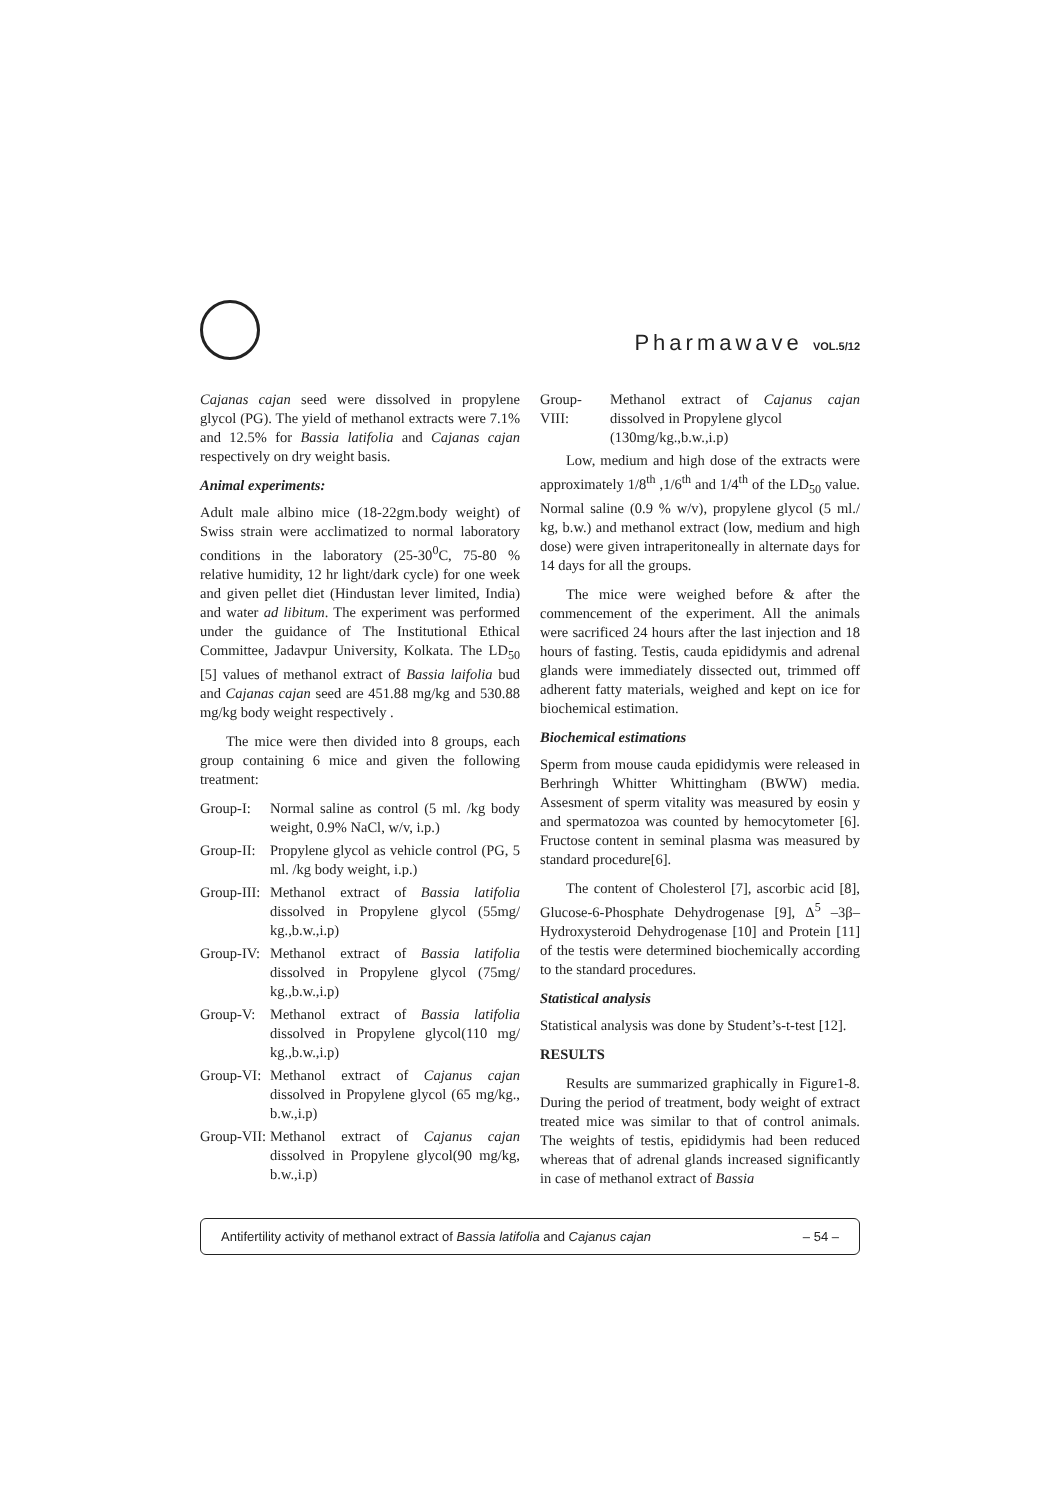Pharmawave VOL.5/12
Cajanas cajan seed were dissolved in propylene glycol (PG). The yield of methanol extracts were 7.1% and 12.5% for Bassia latifolia and Cajanas cajan respectively on dry weight basis.
Animal experiments:
Adult male albino mice (18-22gm.body weight) of Swiss strain were acclimatized to normal laboratory conditions in the laboratory (25-30<sup>0</sup>C, 75-80 % relative humidity, 12 hr light/dark cycle) for one week and given pellet diet (Hindustan lever limited, India) and water ad libitum. The experiment was performed under the guidance of The Institutional Ethical Committee, Jadavpur University, Kolkata. The LD<sub>50</sub> [5] values of methanol extract of Bassia laifolia bud and Cajanas cajan seed are 451.88 mg/kg and 530.88 mg/kg body weight respectively .
The mice were then divided into 8 groups, each group containing 6 mice and given the following treatment:
Group-I: Normal saline as control (5 ml. /kg body weight, 0.9% NaCl, w/v, i.p.)
Group-II: Propylene glycol as vehicle control (PG, 5 ml. /kg body weight, i.p.)
Group-III: Methanol extract of Bassia latifolia dissolved in Propylene glycol (55mg/ kg.,b.w.,i.p)
Group-IV: Methanol extract of Bassia latifolia dissolved in Propylene glycol (75mg/ kg.,b.w.,i.p)
Group-V: Methanol extract of Bassia latifolia dissolved in Propylene glycol(110 mg/ kg.,b.w.,i.p)
Group-VI: Methanol extract of Cajanus cajan dissolved in Propylene glycol (65 mg/kg., b.w.,i.p)
Group-VII: Methanol extract of Cajanus cajan dissolved in Propylene glycol(90 mg/kg, b.w.,i.p)
Group-VIII: Methanol extract of Cajanus cajan dissolved in Propylene glycol
(130mg/kg.,b.w.,i.p)
Low, medium and high dose of the extracts were approximately 1/8<sup>th</sup> ,1/6<sup>th</sup> and 1/4<sup>th</sup> of the LD<sub>50</sub> value. Normal saline (0.9 % w/v), propylene glycol (5 ml./ kg, b.w.) and methanol extract (low, medium and high dose) were given intraperitoneally in alternate days for 14 days for all the groups.
The mice were weighed before & after the commencement of the experiment. All the animals were sacrificed 24 hours after the last injection and 18 hours of fasting. Testis, cauda epididymis and adrenal glands were immediately dissected out, trimmed off adherent fatty materials, weighed and kept on ice for biochemical estimation.
Biochemical estimations
Sperm from mouse cauda epididymis were released in Berhringh Whitter Whittingham (BWW) media. Assesment of sperm vitality was measured by eosin y and spermatozoa was counted by hemocytometer [6]. Fructose content in seminal plasma was measured by standard procedure[6].
The content of Cholesterol [7], ascorbic acid [8], Glucose-6-Phosphate Dehydrogenase [9], Δ<sup>5</sup> –3β– Hydroxysteroid Dehydrogenase [10] and Protein [11] of the testis were determined biochemically according to the standard procedures.
Statistical analysis
Statistical analysis was done by Student’s-t-test [12].
RESULTS
Results are summarized graphically in Figure1-8. During the period of treatment, body weight of extract treated mice was similar to that of control animals. The weights of testis, epididymis had been reduced whereas that of adrenal glands increased significantly in case of methanol extract of Bassia
Antifertility activity of methanol extract of Bassia latifolia and Cajanus cajan – 54 –